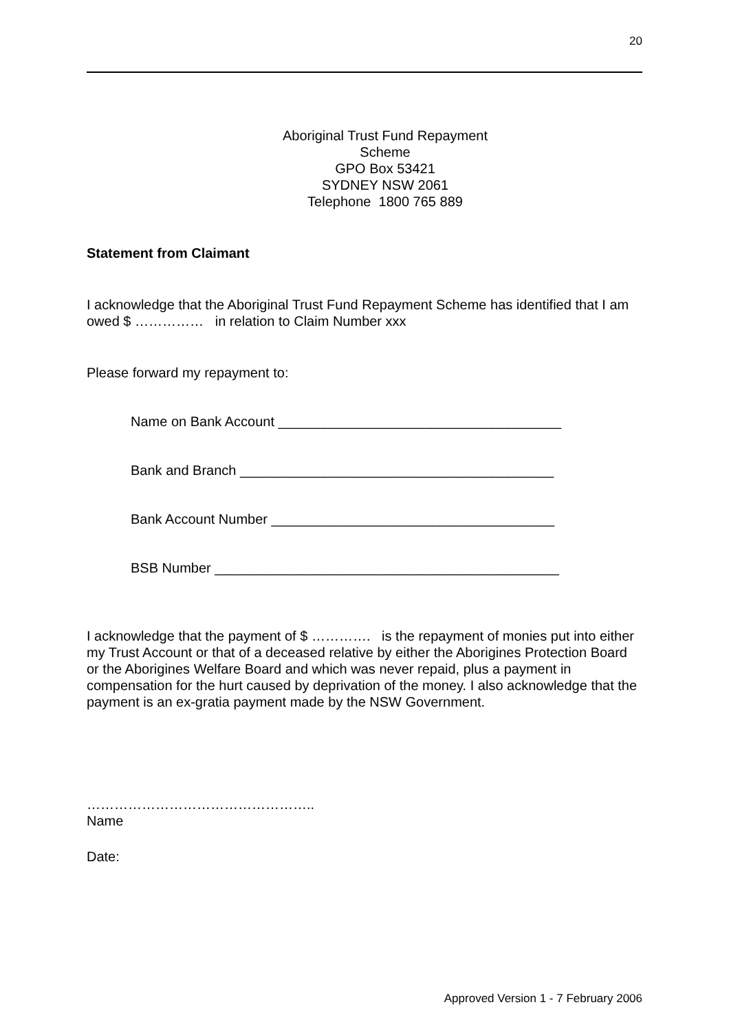20
Aboriginal Trust Fund Repayment
Scheme
GPO Box 53421
SYDNEY NSW 2061
Telephone 1800 765 889
Statement from Claimant
I acknowledge that the Aboriginal Trust Fund Repayment Scheme has identified that I am owed $ …………… in relation to Claim Number xxx
Please forward my repayment to:
Name on Bank Account _____________________________________
Bank and Branch _________________________________________
Bank Account Number _____________________________________
BSB Number _____________________________________________
I acknowledge that the payment of $ …………. is the repayment of monies put into either my Trust Account or that of a deceased relative by either the Aborigines Protection Board or the Aborigines Welfare Board and which was never repaid, plus a payment in compensation for the hurt caused by deprivation of the money. I also acknowledge that the payment is an ex-gratia payment made by the NSW Government.
…………………………………………..
Name
Date:
Approved Version 1 - 7 February 2006